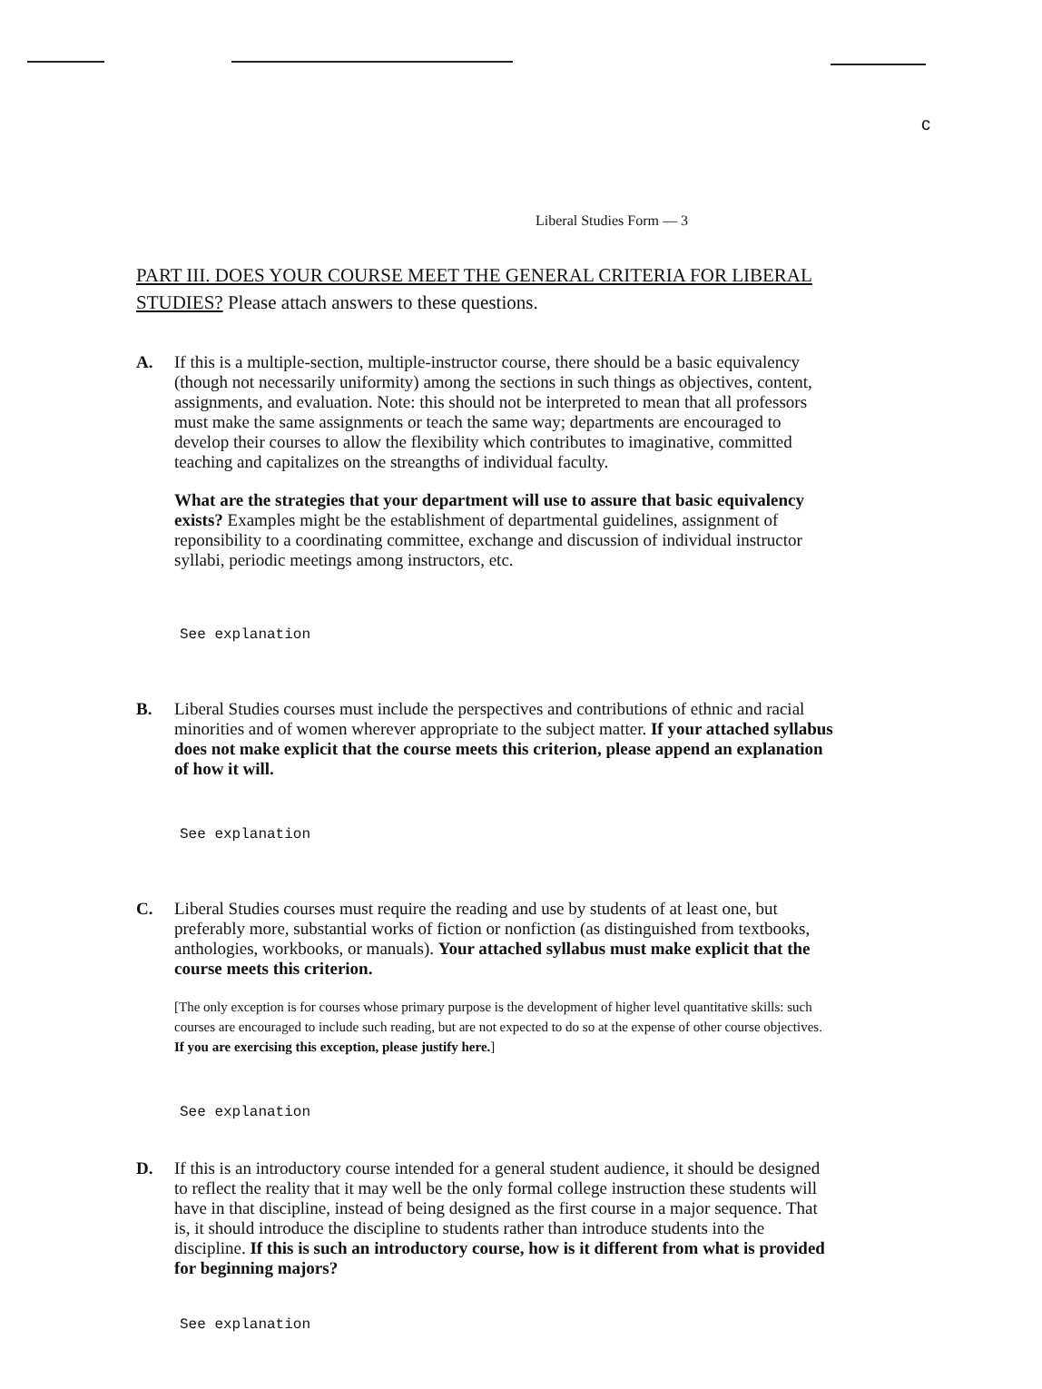c
Liberal Studies Form — 3
PART III. DOES YOUR COURSE MEET THE GENERAL CRITERIA FOR LIBERAL STUDIES? Please attach answers to these questions.
A. If this is a multiple-section, multiple-instructor course, there should be a basic equivalency (though not necessarily uniformity) among the sections in such things as objectives, content, assignments, and evaluation. Note: this should not be interpreted to mean that all professors must make the same assignments or teach the same way; departments are encouraged to develop their courses to allow the flexibility which contributes to imaginative, committed teaching and capitalizes on the streangths of individual faculty.
What are the strategies that your department will use to assure that basic equivalency exists? Examples might be the establishment of departmental guidelines, assignment of reponsibility to a coordinating committee, exchange and discussion of individual instructor syllabi, periodic meetings among instructors, etc.
See explanation
B. Liberal Studies courses must include the perspectives and contributions of ethnic and racial minorities and of women wherever appropriate to the subject matter. If your attached syllabus does not make explicit that the course meets this criterion, please append an explanation of how it will.
See explanation
C. Liberal Studies courses must require the reading and use by students of at least one, but preferably more, substantial works of fiction or nonfiction (as distinguished from textbooks, anthologies, workbooks, or manuals). Your attached syllabus must make explicit that the course meets this criterion.
[The only exception is for courses whose primary purpose is the development of higher level quantitative skills: such courses are encouraged to include such reading, but are not expected to do so at the expense of other course objectives. If you are exercising this exception, please justify here.]
See explanation
D. If this is an introductory course intended for a general student audience, it should be designed to reflect the reality that it may well be the only formal college instruction these students will have in that discipline, instead of being designed as the first course in a major sequence. That is, it should introduce the discipline to students rather than introduce students into the discipline. If this is such an introductory course, how is it different from what is provided for beginning majors?
See explanation